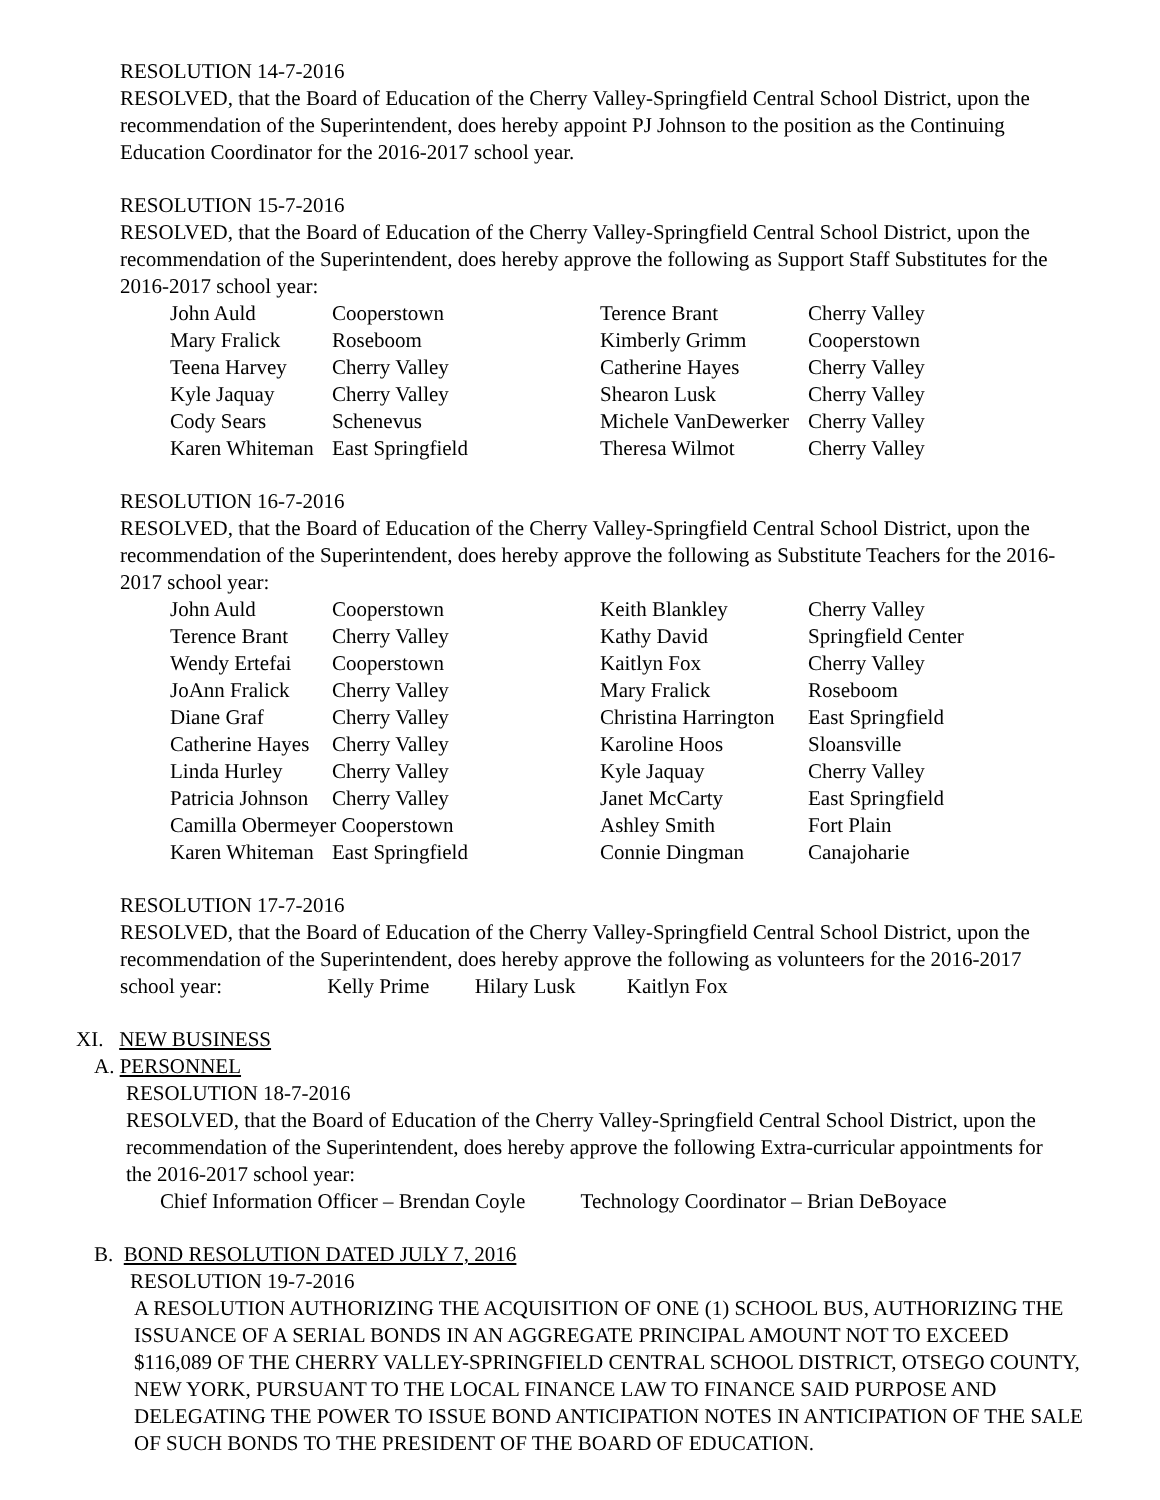RESOLUTION 14-7-2016
RESOLVED, that the Board of Education of the Cherry Valley-Springfield Central School District, upon the recommendation of the Superintendent, does hereby appoint PJ Johnson to the position as the Continuing Education Coordinator for the 2016-2017 school year.
RESOLUTION 15-7-2016
RESOLVED, that the Board of Education of the Cherry Valley-Springfield Central School District, upon the recommendation of the Superintendent, does hereby approve the following as Support Staff Substitutes for the 2016-2017 school year:
| John Auld | Cooperstown | Terence Brant | Cherry Valley |
| Mary Fralick | Roseboom | Kimberly Grimm | Cooperstown |
| Teena Harvey | Cherry Valley | Catherine Hayes | Cherry Valley |
| Kyle Jaquay | Cherry Valley | Shearon Lusk | Cherry Valley |
| Cody Sears | Schenevus | Michele VanDewerker | Cherry Valley |
| Karen Whiteman | East Springfield | Theresa Wilmot | Cherry Valley |
RESOLUTION 16-7-2016
RESOLVED, that the Board of Education of the Cherry Valley-Springfield Central School District, upon the recommendation of the Superintendent, does hereby approve the following as Substitute Teachers for the 2016-2017 school year:
| John Auld | Cooperstown | Keith Blankley | Cherry Valley |
| Terence Brant | Cherry Valley | Kathy David | Springfield Center |
| Wendy Ertefai | Cooperstown | Kaitlyn Fox | Cherry Valley |
| JoAnn Fralick | Cherry Valley | Mary Fralick | Roseboom |
| Diane Graf | Cherry Valley | Christina Harrington | East Springfield |
| Catherine Hayes | Cherry Valley | Karoline Hoos | Sloansville |
| Linda Hurley | Cherry Valley | Kyle Jaquay | Cherry Valley |
| Patricia Johnson | Cherry Valley | Janet McCarty | East Springfield |
| Camilla Obermeyer Cooperstown | | Ashley Smith | Fort Plain |
| Karen Whiteman | East Springfield | Connie Dingman | Canajoharie |
RESOLUTION 17-7-2016
RESOLVED, that the Board of Education of the Cherry Valley-Springfield Central School District, upon the recommendation of the Superintendent, does hereby approve the following as volunteers for the 2016-2017 school year: Kelly Prime Hilary Lusk Kaitlyn Fox
XI. NEW BUSINESS
A. PERSONNEL
RESOLUTION 18-7-2016
RESOLVED, that the Board of Education of the Cherry Valley-Springfield Central School District, upon the recommendation of the Superintendent, does hereby approve the following Extra-curricular appointments for the 2016-2017 school year:
Chief Information Officer – Brendan Coyle Technology Coordinator – Brian DeBoyace
B. BOND RESOLUTION DATED JULY 7, 2016
RESOLUTION 19-7-2016
A RESOLUTION AUTHORIZING THE ACQUISITION OF ONE (1) SCHOOL BUS, AUTHORIZING THE ISSUANCE OF A SERIAL BONDS IN AN AGGREGATE PRINCIPAL AMOUNT NOT TO EXCEED $116,089 OF THE CHERRY VALLEY-SPRINGFIELD CENTRAL SCHOOL DISTRICT, OTSEGO COUNTY, NEW YORK, PURSUANT TO THE LOCAL FINANCE LAW TO FINANCE SAID PURPOSE AND DELEGATING THE POWER TO ISSUE BOND ANTICIPATION NOTES IN ANTICIPATION OF THE SALE OF SUCH BONDS TO THE PRESIDENT OF THE BOARD OF EDUCATION.